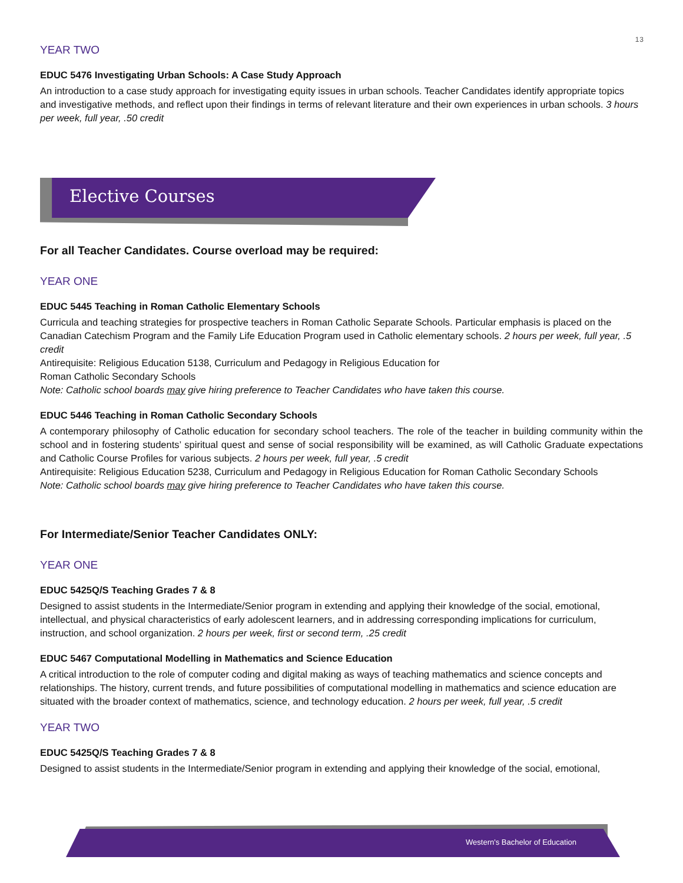13
YEAR TWO
EDUC 5476 Investigating Urban Schools: A Case Study Approach
An introduction to a case study approach for investigating equity issues in urban schools. Teacher Candidates identify appropriate topics and investigative methods, and reflect upon their findings in terms of relevant literature and their own experiences in urban schools. 3 hours per week, full year, .50 credit
Elective Courses
For all Teacher Candidates. Course overload may be required:
YEAR ONE
EDUC 5445 Teaching in Roman Catholic Elementary Schools
Curricula and teaching strategies for prospective teachers in Roman Catholic Separate Schools. Particular emphasis is placed on the Canadian Catechism Program and the Family Life Education Program used in Catholic elementary schools. 2 hours per week, full year, .5 credit
Antirequisite: Religious Education 5138, Curriculum and Pedagogy in Religious Education for
Roman Catholic Secondary Schools
Note: Catholic school boards may give hiring preference to Teacher Candidates who have taken this course.
EDUC 5446 Teaching in Roman Catholic Secondary Schools
A contemporary philosophy of Catholic education for secondary school teachers. The role of the teacher in building community within the school and in fostering students’ spiritual quest and sense of social responsibility will be examined, as will Catholic Graduate expectations and Catholic Course Profiles for various subjects. 2 hours per week, full year, .5 credit
Antirequisite: Religious Education 5238, Curriculum and Pedagogy in Religious Education for Roman Catholic Secondary Schools
Note: Catholic school boards may give hiring preference to Teacher Candidates who have taken this course.
For Intermediate/Senior Teacher Candidates ONLY:
YEAR ONE
EDUC 5425Q/S Teaching Grades 7 & 8
Designed to assist students in the Intermediate/Senior program in extending and applying their knowledge of the social, emotional, intellectual, and physical characteristics of early adolescent learners, and in addressing corresponding implications for curriculum, instruction, and school organization. 2 hours per week, first or second term, .25 credit
EDUC 5467 Computational Modelling in Mathematics and Science Education
A critical introduction to the role of computer coding and digital making as ways of teaching mathematics and science concepts and relationships. The history, current trends, and future possibilities of computational modelling in mathematics and science education are situated with the broader context of mathematics, science, and technology education. 2 hours per week, full year, .5 credit
YEAR TWO
EDUC 5425Q/S Teaching Grades 7 & 8
Designed to assist students in the Intermediate/Senior program in extending and applying their knowledge of the social, emotional,
Western's Bachelor of Education